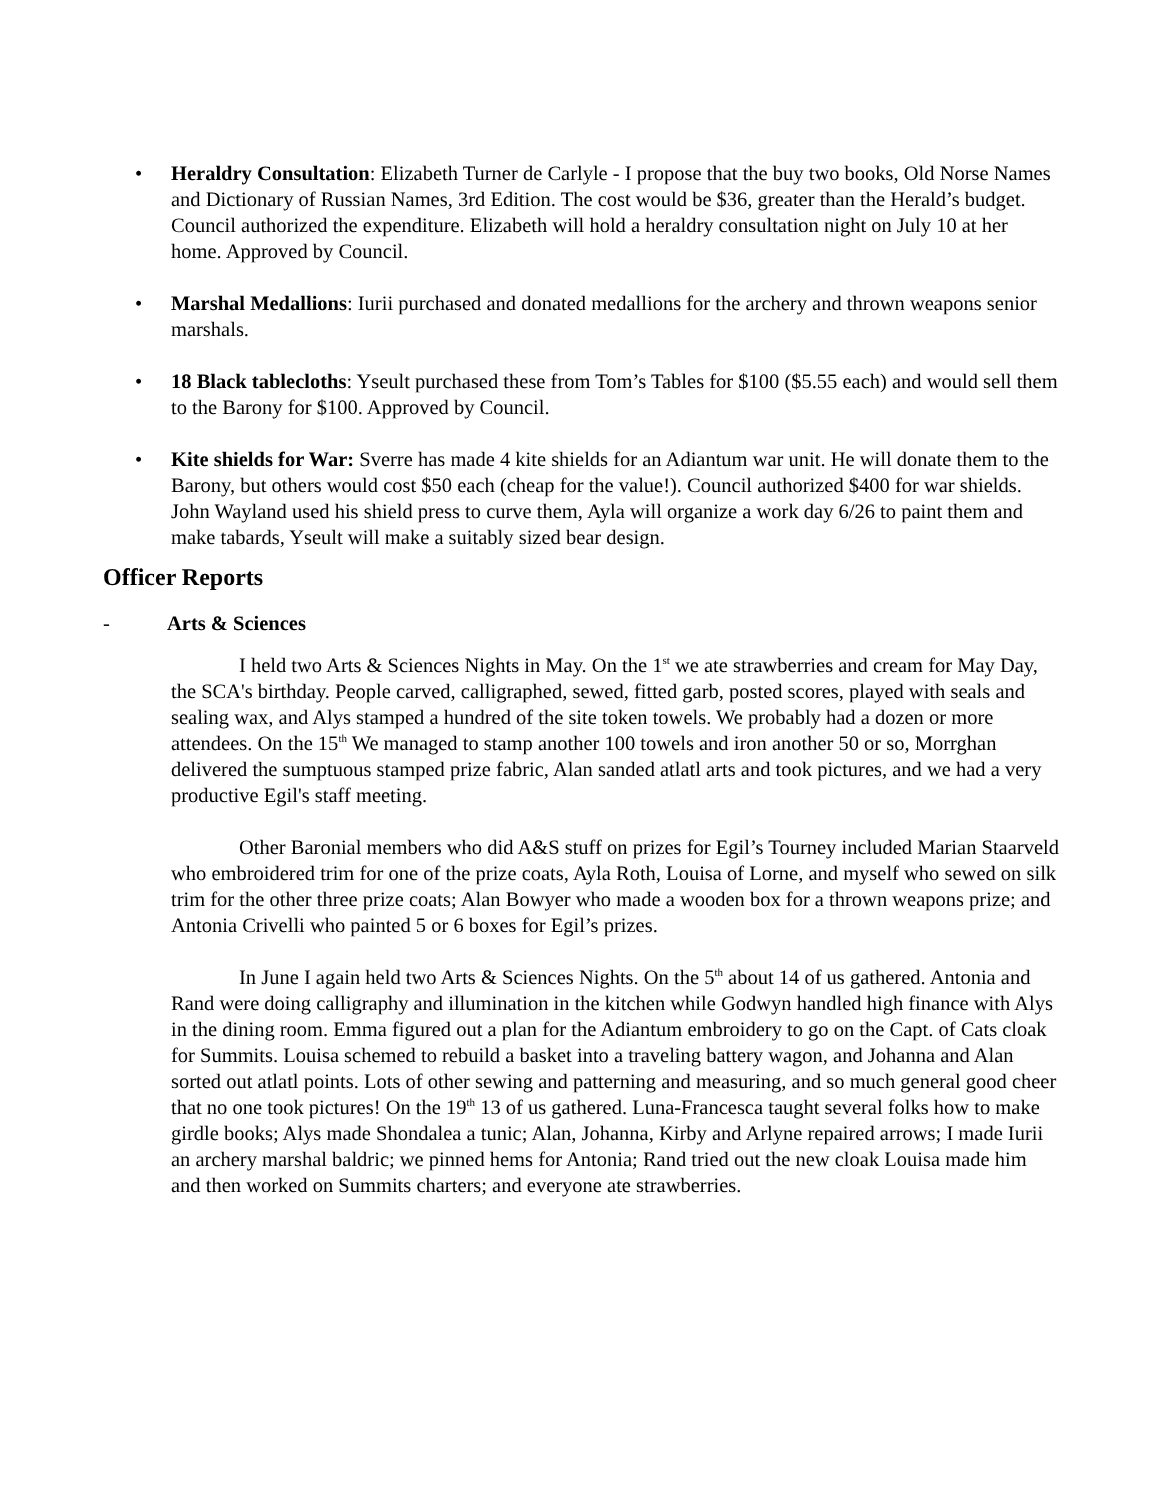• Heraldry Consultation: Elizabeth Turner de Carlyle - I propose that the buy two books, Old Norse Names and Dictionary of Russian Names, 3rd Edition. The cost would be $36, greater than the Herald’s budget. Council authorized the expenditure. Elizabeth will hold a heraldry consultation night on July 10 at her home. Approved by Council.
• Marshal Medallions: Iurii purchased and donated medallions for the archery and thrown weapons senior marshals.
• 18 Black tablecloths: Yseult purchased these from Tom’s Tables for $100 ($5.55 each) and would sell them to the Barony for $100. Approved by Council.
• Kite shields for War: Sverre has made 4 kite shields for an Adiantum war unit. He will donate them to the Barony, but others would cost $50 each (cheap for the value!). Council authorized $400 for war shields. John Wayland used his shield press to curve them, Ayla will organize a work day 6/26 to paint them and make tabards, Yseult will make a suitably sized bear design.
Officer Reports
- Arts & Sciences
I held two Arts & Sciences Nights in May. On the 1<sup>st</sup> we ate strawberries and cream for May Day, the SCA's birthday. People carved, calligraphed, sewed, fitted garb, posted scores, played with seals and sealing wax, and Alys stamped a hundred of the site token towels. We probably had a dozen or more attendees. On the 15<sup>th</sup> We managed to stamp another 100 towels and iron another 50 or so, Morrghan delivered the sumptuous stamped prize fabric, Alan sanded atlatl arts and took pictures, and we had a very productive Egil's staff meeting.
Other Baronial members who did A&S stuff on prizes for Egil’s Tourney included Marian Staarveld who embroidered trim for one of the prize coats, Ayla Roth, Louisa of Lorne, and myself who sewed on silk trim for the other three prize coats; Alan Bowyer who made a wooden box for a thrown weapons prize; and Antonia Crivelli who painted 5 or 6 boxes for Egil’s prizes.
In June I again held two Arts & Sciences Nights. On the 5<sup>th</sup> about 14 of us gathered. Antonia and Rand were doing calligraphy and illumination in the kitchen while Godwyn handled high finance with Alys in the dining room. Emma figured out a plan for the Adiantum embroidery to go on the Capt. of Cats cloak for Summits. Louisa schemed to rebuild a basket into a traveling battery wagon, and Johanna and Alan sorted out atlatl points. Lots of other sewing and patterning and measuring, and so much general good cheer that no one took pictures! On the 19<sup>th</sup> 13 of us gathered. Luna-Francesca taught several folks how to make girdle books; Alys made Shondalea a tunic; Alan, Johanna, Kirby and Arlyne repaired arrows; I made Iurii an archery marshal baldric; we pinned hems for Antonia; Rand tried out the new cloak Louisa made him and then worked on Summits charters; and everyone ate strawberries.